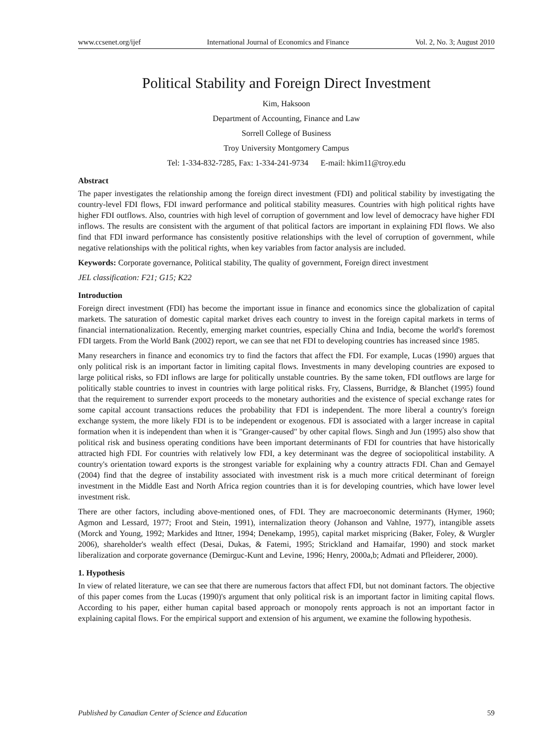www.ccsenet.org/ijef International Journal of Economics and Finance Vol. 2, No. 3; August 2010
Political Stability and Foreign Direct Investment
Kim, Haksoon
Department of Accounting, Finance and Law
Sorrell College of Business
Troy University Montgomery Campus
Tel: 1-334-832-7285, Fax: 1-334-241-9734 E-mail: hkim11@troy.edu
Abstract
The paper investigates the relationship among the foreign direct investment (FDI) and political stability by investigating the country-level FDI flows, FDI inward performance and political stability measures. Countries with high political rights have higher FDI outflows. Also, countries with high level of corruption of government and low level of democracy have higher FDI inflows. The results are consistent with the argument of that political factors are important in explaining FDI flows. We also find that FDI inward performance has consistently positive relationships with the level of corruption of government, while negative relationships with the political rights, when key variables from factor analysis are included.
Keywords: Corporate governance, Political stability, The quality of government, Foreign direct investment
JEL classification: F21; G15; K22
Introduction
Foreign direct investment (FDI) has become the important issue in finance and economics since the globalization of capital markets. The saturation of domestic capital market drives each country to invest in the foreign capital markets in terms of financial internationalization. Recently, emerging market countries, especially China and India, become the world's foremost FDI targets. From the World Bank (2002) report, we can see that net FDI to developing countries has increased since 1985.
Many researchers in finance and economics try to find the factors that affect the FDI. For example, Lucas (1990) argues that only political risk is an important factor in limiting capital flows. Investments in many developing countries are exposed to large political risks, so FDI inflows are large for politically unstable countries. By the same token, FDI outflows are large for politically stable countries to invest in countries with large political risks. Fry, Classens, Burridge, & Blanchet (1995) found that the requirement to surrender export proceeds to the monetary authorities and the existence of special exchange rates for some capital account transactions reduces the probability that FDI is independent. The more liberal a country's foreign exchange system, the more likely FDI is to be independent or exogenous. FDI is associated with a larger increase in capital formation when it is independent than when it is "Granger-caused" by other capital flows. Singh and Jun (1995) also show that political risk and business operating conditions have been important determinants of FDI for countries that have historically attracted high FDI. For countries with relatively low FDI, a key determinant was the degree of sociopolitical instability. A country's orientation toward exports is the strongest variable for explaining why a country attracts FDI. Chan and Gemayel (2004) find that the degree of instability associated with investment risk is a much more critical determinant of foreign investment in the Middle East and North Africa region countries than it is for developing countries, which have lower level investment risk.
There are other factors, including above-mentioned ones, of FDI. They are macroeconomic determinants (Hymer, 1960; Agmon and Lessard, 1977; Froot and Stein, 1991), internalization theory (Johanson and Vahlne, 1977), intangible assets (Morck and Young, 1992; Markides and Ittner, 1994; Denekamp, 1995), capital market mispricing (Baker, Foley, & Wurgler 2006), shareholder's wealth effect (Desai, Dukas, & Fatemi, 1995; Strickland and Hamaifar, 1990) and stock market liberalization and corporate governance (Demirguc-Kunt and Levine, 1996; Henry, 2000a,b; Admati and Pfleiderer, 2000).
1. Hypothesis
In view of related literature, we can see that there are numerous factors that affect FDI, but not dominant factors. The objective of this paper comes from the Lucas (1990)'s argument that only political risk is an important factor in limiting capital flows. According to his paper, either human capital based approach or monopoly rents approach is not an important factor in explaining capital flows. For the empirical support and extension of his argument, we examine the following hypothesis.
Published by Canadian Center of Science and Education 59